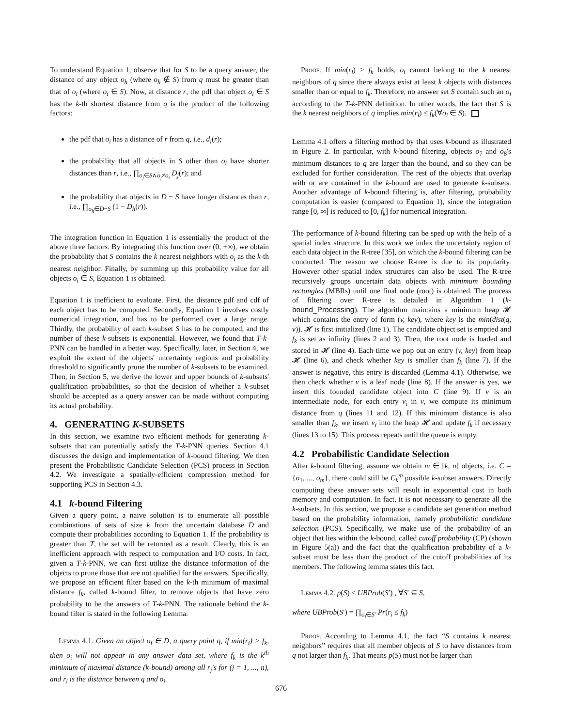To understand Equation 1, observe that for S to be a query answer, the distance of any object o<sub>h</sub> (where o<sub>h</sub> ∉ S) from q must be greater than that of o<sub>i</sub> (where o<sub>i</sub> ∈ S). Now, at distance r, the pdf that object o<sub>i</sub> ∈ S has the k-th shortest distance from q is the product of the following factors:
the pdf that o<sub>i</sub> has a distance of r from q, i.e., d<sub>i</sub>(r);
the probability that all objects in S other than o<sub>i</sub> have shorter distances than r, i.e., ∏<sub>o<sub>j</sub>∈S∧o<sub>j</sub>≠o<sub>i</sub></sub> D<sub>j</sub>(r); and
the probability that objects in D − S have longer distances than r, i.e., ∏<sub>o<sub>h</sub>∈D−S</sub> (1 − D<sub>h</sub>(r)).
The integration function in Equation 1 is essentially the product of the above three factors. By integrating this function over (0, +∞), we obtain the probability that S contains the k nearest neighbors with o<sub>i</sub> as the k-th nearest neighbor. Finally, by summing up this probability value for all objects o<sub>i</sub> ∈ S, Equation 1 is obtained.
Equation 1 is inefficient to evaluate. First, the distance pdf and cdf of each object has to be computed. Secondly, Equation 1 involves costly numerical integration, and has to be performed over a large range. Thirdly, the probability of each k-subset S has to be computed, and the number of these k-subsets is exponential. However, we found that T-k-PNN can be handled in a better way. Specifically, later, in Section 4, we exploit the extent of the objects' uncertainty regions and probability threshold to significantly prune the number of k-subsets to be examined. Then, in Section 5, we derive the lower and upper bounds of k-subsets' qualification probabilities, so that the decision of whether a k-subset should be accepted as a query answer can be made without computing its actual probability.
4. GENERATING K-SUBSETS
In this section, we examine two efficient methods for generating k-subsets that can potentially satisfy the T-k-PNN queries. Section 4.1 discusses the design and implementation of k-bound filtering. We then present the Probabilistic Candidate Selection (PCS) process in Section 4.2. We investigate a spatially-efficient compression method for supporting PCS in Section 4.3.
4.1 k-bound Filtering
Given a query point, a naive solution is to enumerate all possible combinations of sets of size k from the uncertain database D and compute their probabilities according to Equation 1. If the probability is greater than T, the set will be returned as a result. Clearly, this is an inefficient approach with respect to computation and I/O costs. In fact, given a T-k-PNN, we can first utilize the distance information of the objects to prune those that are not qualified for the answers. Specifically, we propose an efficient filter based on the k-th minimum of maximal distance f<sub>k</sub>, called k-bound filter, to remove objects that have zero probability to be the answers of T-k-PNN. The rationale behind the k-bound filter is stated in the following Lemma.
Lemma 4.1. Given an object o<sub>i</sub> ∈ D, a query point q, if min(r<sub>i</sub>) > f<sub>k</sub>, then o<sub>i</sub> will not appear in any answer data set, where f<sub>k</sub> is the k<sup>th</sup> minimum of maximal distance (k-bound) among all r<sub>j</sub>'s for (j = 1, ..., n), and r<sub>i</sub> is the distance between q and o<sub>i</sub>.
Proof. If min(r<sub>i</sub>) > f<sub>k</sub> holds, o<sub>i</sub> cannot belong to the k nearest neighbors of q since there always exist at least k objects with distances smaller than or equal to f<sub>k</sub>. Therefore, no answer set S contain such an o<sub>i</sub> according to the T-k-PNN definition. In other words, the fact that S is the k nearest neighbors of q implies min(r<sub>i</sub>) ≤ f<sub>k</sub>(∀o<sub>i</sub> ∈ S).
Lemma 4.1 offers a filtering method by that uses k-bound as illustrated in Figure 2. In particular, with k-bound filtering, objects o<sub>7</sub> and o<sub>8</sub>'s minimum distances to q are larger than the bound, and so they can be excluded for further consideration. The rest of the objects that overlap with or are contained in the k-bound are used to generate k-subsets. Another advantage of k-bound filtering is, after filtering, probability computation is easier (compared to Equation 1), since the integration range [0, ∞] is reduced to [0, f<sub>k</sub>] for numerical integration.
The performance of k-bound filtering can be sped up with the help of a spatial index structure. In this work we index the uncertainty region of each data object in the R-tree [35], on which the k-bound filtering can be conducted. The reason we choose R-tree is due to its popularity. However other spatial index structures can also be used. The R-tree recursively groups uncertain data objects with minimum bounding rectangles (MBRs) until one final node (root) is obtained. The process of filtering over R-tree is detailed in Algorithm 1 (k-bound_Processing). The algorithm maintains a minimum heap 𝓗 which contains the entry of form (v, key), where key is the min(dist(q, v)). 𝓗 is first initialized (line 1). The candidate object set is emptied and f<sub>k</sub> is set as infinity (lines 2 and 3). Then, the root node is loaded and stored in 𝓗 (line 4). Each time we pop out an entry (v, key) from heap 𝓗 (line 6), and check whether key is smaller than f<sub>k</sub> (line 7). If the answer is negative, this entry is discarded (Lemma 4.1). Otherwise, we then check whether v is a leaf node (line 8). If the answer is yes, we insert this founded candidate object into C (line 9). If v is an intermediate node, for each entry v<sub>i</sub> in v, we compute its minimum distance from q (lines 11 and 12). If this minimum distance is also smaller than f<sub>k</sub>, we insert v<sub>i</sub> into the heap 𝓗 and update f<sub>k</sub> if necessary (lines 13 to 15). This process repeats until the queue is empty.
4.2 Probabilistic Candidate Selection
After k-bound filtering, assume we obtain m ∈ [k, n] objects, i.e. C = {o<sub>1</sub>, ..., o<sub>m</sub>}, there could still be C<sub>k</sub><sup>m</sup> possible k-subset answers. Directly computing these answer sets will result in exponential cost in both memory and computation. In fact, it is not necessary to generate all the k-subsets. In this section, we propose a candidate set generation method based on the probability information, namely probabilistic candidate selection (PCS). Specifically, we make use of the probability of an object that lies within the k-bound, called cutoff probability (CP) (shown in Figure 5(a)) and the fact that the qualification probability of a k-subset must be less than the product of the cutoff probabilities of its members. The following lemma states this fact.
Lemma 4.2. p(S) ≤ UBProb(S′) , ∀S′ ⊆ S,
where UBProb(S′) = ∏<sub>o<sub>i</sub>∈S′</sub> Pr(r<sub>i</sub> ≤ f<sub>k</sub>)
Proof. According to Lemma 4.1, the fact “S contains k nearest neighbors” requires that all member objects of S to have distances from q not larger than f<sub>k</sub>. That means p(S) must not be larger than
676